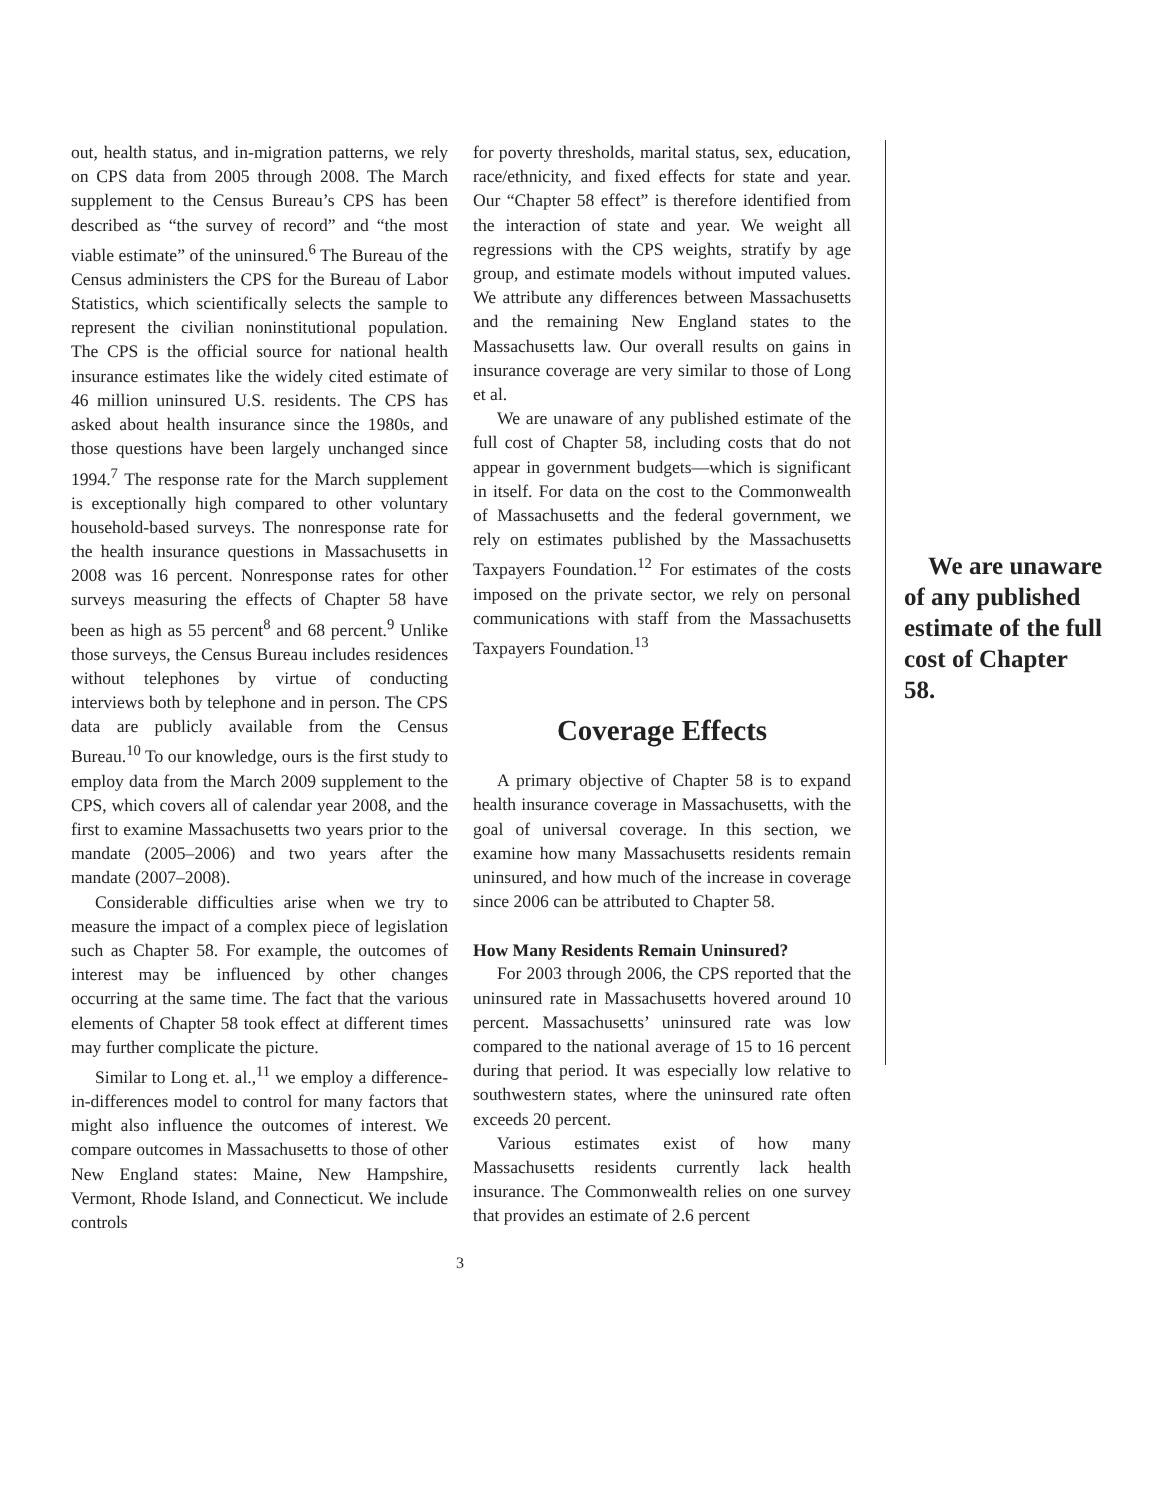out, health status, and in-migration patterns, we rely on CPS data from 2005 through 2008. The March supplement to the Census Bureau’s CPS has been described as “the survey of record” and “the most viable estimate” of the uninsured.<sup>6</sup> The Bureau of the Census administers the CPS for the Bureau of Labor Statistics, which scientifically selects the sample to represent the civilian noninstitutional population. The CPS is the official source for national health insurance estimates like the widely cited estimate of 46 million uninsured U.S. residents. The CPS has asked about health insurance since the 1980s, and those questions have been largely unchanged since 1994.<sup>7</sup> The response rate for the March supplement is exceptionally high compared to other voluntary household-based surveys. The nonresponse rate for the health insurance questions in Massachusetts in 2008 was 16 percent. Nonresponse rates for other surveys measuring the effects of Chapter 58 have been as high as 55 percent<sup>8</sup> and 68 percent.<sup>9</sup> Unlike those surveys, the Census Bureau includes residences without telephones by virtue of conducting interviews both by telephone and in person. The CPS data are publicly available from the Census Bureau.<sup>10</sup> To our knowledge, ours is the first study to employ data from the March 2009 supplement to the CPS, which covers all of calendar year 2008, and the first to examine Massachusetts two years prior to the mandate (2005–2006) and two years after the mandate (2007–2008).
Considerable difficulties arise when we try to measure the impact of a complex piece of legislation such as Chapter 58. For example, the outcomes of interest may be influenced by other changes occurring at the same time. The fact that the various elements of Chapter 58 took effect at different times may further complicate the picture.
Similar to Long et. al.,<sup>11</sup> we employ a difference-in-differences model to control for many factors that might also influence the outcomes of interest. We compare outcomes in Massachusetts to those of other New England states: Maine, New Hampshire, Vermont, Rhode Island, and Connecticut. We include controls
for poverty thresholds, marital status, sex, education, race/ethnicity, and fixed effects for state and year. Our “Chapter 58 effect” is therefore identified from the interaction of state and year. We weight all regressions with the CPS weights, stratify by age group, and estimate models without imputed values. We attribute any differences between Massachusetts and the remaining New England states to the Massachusetts law. Our overall results on gains in insurance coverage are very similar to those of Long et al.
We are unaware of any published estimate of the full cost of Chapter 58, including costs that do not appear in government budgets—which is significant in itself. For data on the cost to the Commonwealth of Massachusetts and the federal government, we rely on estimates published by the Massachusetts Taxpayers Foundation.<sup>12</sup> For estimates of the costs imposed on the private sector, we rely on personal communications with staff from the Massachusetts Taxpayers Foundation.<sup>13</sup>
Coverage Effects
A primary objective of Chapter 58 is to expand health insurance coverage in Massachusetts, with the goal of universal coverage. In this section, we examine how many Massachusetts residents remain uninsured, and how much of the increase in coverage since 2006 can be attributed to Chapter 58.
How Many Residents Remain Uninsured?
For 2003 through 2006, the CPS reported that the uninsured rate in Massachusetts hovered around 10 percent. Massachusetts’ uninsured rate was low compared to the national average of 15 to 16 percent during that period. It was especially low relative to southwestern states, where the uninsured rate often exceeds 20 percent.
Various estimates exist of how many Massachusetts residents currently lack health insurance. The Commonwealth relies on one survey that provides an estimate of 2.6 percent
We are unaware of any published estimate of the full cost of Chapter 58.
3